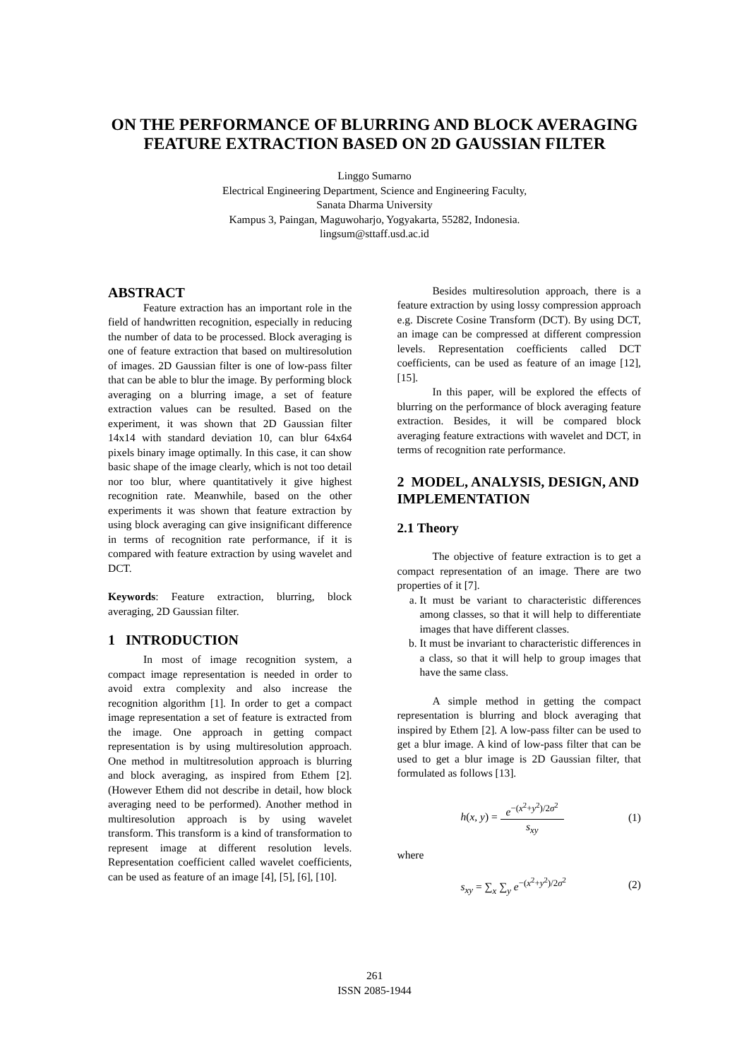ON THE PERFORMANCE OF BLURRING AND BLOCK AVERAGING
FEATURE EXTRACTION BASED ON 2D GAUSSIAN FILTER
Linggo Sumarno
Electrical Engineering Department, Science and Engineering Faculty,
Sanata Dharma University
Kampus 3, Paingan, Maguwoharjo, Yogyakarta, 55282, Indonesia.
lingsum@sttaff.usd.ac.id
ABSTRACT
Feature extraction has an important role in the field of handwritten recognition, especially in reducing the number of data to be processed. Block averaging is one of feature extraction that based on multiresolution of images. 2D Gaussian filter is one of low-pass filter that can be able to blur the image. By performing block averaging on a blurring image, a set of feature extraction values can be resulted. Based on the experiment, it was shown that 2D Gaussian filter 14x14 with standard deviation 10, can blur 64x64 pixels binary image optimally. In this case, it can show basic shape of the image clearly, which is not too detail nor too blur, where quantitatively it give highest recognition rate. Meanwhile, based on the other experiments it was shown that feature extraction by using block averaging can give insignificant difference in terms of recognition rate performance, if it is compared with feature extraction by using wavelet and DCT.
Keywords: Feature extraction, blurring, block averaging, 2D Gaussian filter.
1 INTRODUCTION
In most of image recognition system, a compact image representation is needed in order to avoid extra complexity and also increase the recognition algorithm [1]. In order to get a compact image representation a set of feature is extracted from the image. One approach in getting compact representation is by using multiresolution approach. One method in multitresolution approach is blurring and block averaging, as inspired from Ethem [2]. (However Ethem did not describe in detail, how block averaging need to be performed). Another method in multiresolution approach is by using wavelet transform. This transform is a kind of transformation to represent image at different resolution levels. Representation coefficient called wavelet coefficients, can be used as feature of an image [4], [5], [6], [10].
Besides multiresolution approach, there is a feature extraction by using lossy compression approach e.g. Discrete Cosine Transform (DCT). By using DCT, an image can be compressed at different compression levels. Representation coefficients called DCT coefficients, can be used as feature of an image [12], [15].
In this paper, will be explored the effects of blurring on the performance of block averaging feature extraction. Besides, it will be compared block averaging feature extractions with wavelet and DCT, in terms of recognition rate performance.
2 MODEL, ANALYSIS, DESIGN, AND IMPLEMENTATION
2.1 Theory
The objective of feature extraction is to get a compact representation of an image. There are two properties of it [7].
a. It must be variant to characteristic differences among classes, so that it will help to differentiate images that have different classes.
b. It must be invariant to characteristic differences in a class, so that it will help to group images that have the same class.
A simple method in getting the compact representation is blurring and block averaging that inspired by Ethem [2]. A low-pass filter can be used to get a blur image. A kind of low-pass filter that can be used to get a blur image is 2D Gaussian filter, that formulated as follows [13].
h(x, y) = e<sup>−(x<sup>2</sup>+y<sup>2</sup>)/2σ<sup>2</sup></sup> s<sub>xy</sub> (1)
where
s<sub>xy</sub> = ∑<sub>x</sub> ∑<sub>y</sub> e<sup>−(x<sup>2</sup>+y<sup>2</sup>)/2σ<sup>2</sup></sup> (2)
261
ISSN 2085-1944